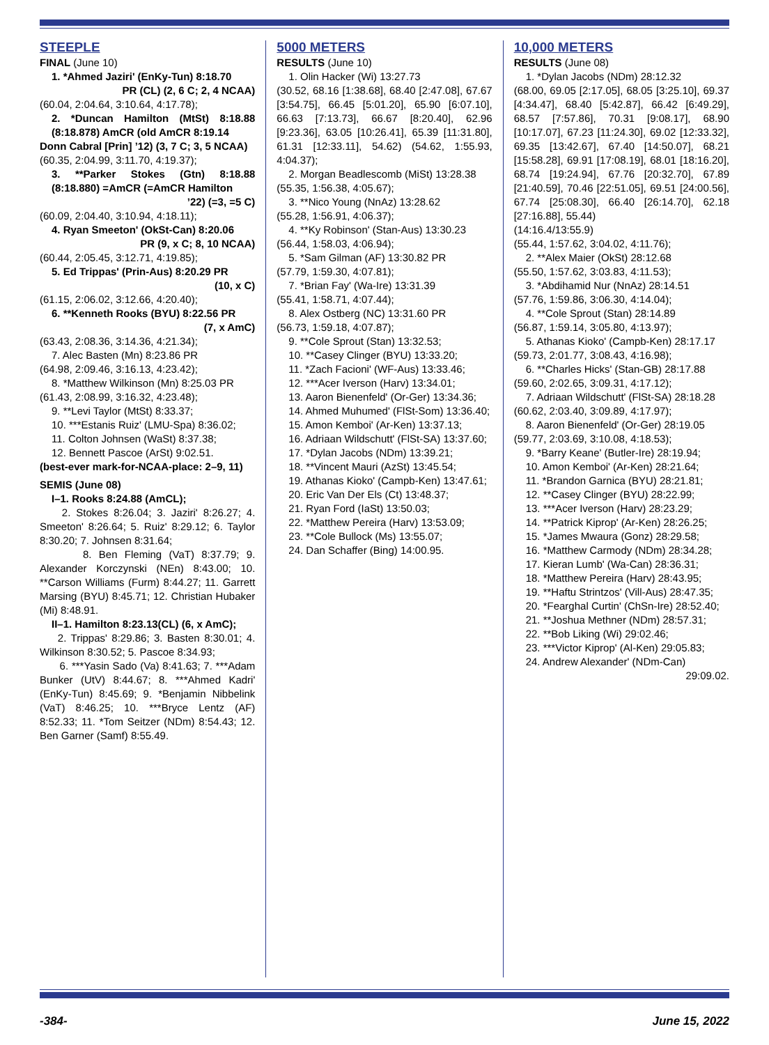STEEPLE
FINAL (June 10)
1. *Ahmed Jaziri' (EnKy-Tun) 8:18.70
PR (CL) (2, 6 C; 2, 4 NCAA)
(60.04, 2:04.64, 3:10.64, 4:17.78);
2. *Duncan Hamilton (MtSt) 8:18.88 (8:18.878) AmCR (old AmCR 8:19.14
Donn Cabral [Prin] ’12) (3, 7 C; 3, 5 NCAA)
(60.35, 2:04.99, 3:11.70, 4:19.37);
3. **Parker Stokes (Gtn) 8:18.88 (8:18.880) =AmCR (=AmCR Hamilton
’22) (=3, =5 C)
(60.09, 2:04.40, 3:10.94, 4:18.11);
4. Ryan Smeeton' (OkSt-Can) 8:20.06
PR (9, x C; 8, 10 NCAA)
(60.44, 2:05.45, 3:12.71, 4:19.85);
5. Ed Trippas' (Prin-Aus) 8:20.29 PR
(10, x C)
(61.15, 2:06.02, 3:12.66, 4:20.40);
6. **Kenneth Rooks (BYU) 8:22.56 PR
(7, x AmC)
(63.43, 2:08.36, 3:14.36, 4:21.34);
7. Alec Basten (Mn) 8:23.86 PR
(64.98, 2:09.46, 3:16.13, 4:23.42);
8. *Matthew Wilkinson (Mn) 8:25.03 PR
(61.43, 2:08.99, 3:16.32, 4:23.48);
9. **Levi Taylor (MtSt) 8:33.37;
10. ***Estanis Ruiz' (LMU-Spa) 8:36.02;
11. Colton Johnsen (WaSt) 8:37.38;
12. Bennett Pascoe (ArSt) 9:02.51.
(best-ever mark-for-NCAA-place: 2–9, 11)
SEMIS (June 08)
I–1. Rooks 8:24.88 (AmCL);
2. Stokes 8:26.04; 3. Jaziri' 8:26.27; 4. Smeeton' 8:26.64; 5. Ruiz' 8:29.12; 6. Taylor 8:30.20; 7. Johnsen 8:31.64;
8. Ben Fleming (VaT) 8:37.79; 9. Alexander Korczynski (NEn) 8:43.00; 10. **Carson Williams (Furm) 8:44.27; 11. Garrett Marsing (BYU) 8:45.71; 12. Christian Hubaker (Mi) 8:48.91.
II–1. Hamilton 8:23.13(CL) (6, x AmC);
2. Trippas' 8:29.86; 3. Basten 8:30.01; 4. Wilkinson 8:30.52; 5. Pascoe 8:34.93;
6. ***Yasin Sado (Va) 8:41.63; 7. ***Adam Bunker (UtV) 8:44.67; 8. ***Ahmed Kadri' (EnKy-Tun) 8:45.69; 9. *Benjamin Nibbelink (VaT) 8:46.25; 10. ***Bryce Lentz (AF) 8:52.33; 11. *Tom Seitzer (NDm) 8:54.43; 12. Ben Garner (Samf) 8:55.49.
5000 METERS
RESULTS (June 10)
1. Olin Hacker (Wi) 13:27.73
(30.52, 68.16 [1:38.68], 68.40 [2:47.08], 67.67 [3:54.75], 66.45 [5:01.20], 65.90 [6:07.10], 66.63 [7:13.73], 66.67 [8:20.40], 62.96 [9:23.36], 63.05 [10:26.41], 65.39 [11:31.80], 61.31 [12:33.11], 54.62) (54.62, 1:55.93, 4:04.37);
2. Morgan Beadlescomb (MiSt) 13:28.38
(55.35, 1:56.38, 4:05.67);
3. **Nico Young (NnAz) 13:28.62
(55.28, 1:56.91, 4:06.37);
4. **Ky Robinson' (Stan-Aus) 13:30.23
(56.44, 1:58.03, 4:06.94);
5. *Sam Gilman (AF) 13:30.82 PR
(57.79, 1:59.30, 4:07.81);
7. *Brian Fay' (Wa-Ire) 13:31.39
(55.41, 1:58.71, 4:07.44);
8. Alex Ostberg (NC) 13:31.60 PR
(56.73, 1:59.18, 4:07.87);
9. **Cole Sprout (Stan) 13:32.53;
10. **Casey Clinger (BYU) 13:33.20;
11. *Zach Facioni' (WF-Aus) 13:33.46;
12. ***Acer Iverson (Harv) 13:34.01;
13. Aaron Bienenfeld' (Or-Ger) 13:34.36;
14. Ahmed Muhumed' (FlSt-Som) 13:36.40;
15. Amon Kemboi' (Ar-Ken) 13:37.13;
16. Adriaan Wildschutt' (FlSt-SA) 13:37.60;
17. *Dylan Jacobs (NDm) 13:39.21;
18. **Vincent Mauri (AzSt) 13:45.54;
19. Athanas Kioko' (Campb-Ken) 13:47.61;
20. Eric Van Der Els (Ct) 13:48.37;
21. Ryan Ford (IaSt) 13:50.03;
22. *Matthew Pereira (Harv) 13:53.09;
23. **Cole Bullock (Ms) 13:55.07;
24. Dan Schaffer (Bing) 14:00.95.
10,000 METERS
RESULTS (June 08)
1. *Dylan Jacobs (NDm) 28:12.32
(68.00, 69.05 [2:17.05], 68.05 [3:25.10], 69.37 [4:34.47], 68.40 [5:42.87], 66.42 [6:49.29], 68.57 [7:57.86], 70.31 [9:08.17], 68.90 [10:17.07], 67.23 [11:24.30], 69.02 [12:33.32], 69.35 [13:42.67], 67.40 [14:50.07], 68.21 [15:58.28], 69.91 [17:08.19], 68.01 [18:16.20], 68.74 [19:24.94], 67.76 [20:32.70], 67.89 [21:40.59], 70.46 [22:51.05], 69.51 [24:00.56], 67.74 [25:08.30], 66.40 [26:14.70], 62.18 [27:16.88], 55.44)
(14:16.4/13:55.9)
(55.44, 1:57.62, 3:04.02, 4:11.76);
2. **Alex Maier (OkSt) 28:12.68
(55.50, 1:57.62, 3:03.83, 4:11.53);
3. *Abdihamid Nur (NnAz) 28:14.51
(57.76, 1:59.86, 3:06.30, 4:14.04);
4. **Cole Sprout (Stan) 28:14.89
(56.87, 1:59.14, 3:05.80, 4:13.97);
5. Athanas Kioko' (Campb-Ken) 28:17.17
(59.73, 2:01.77, 3:08.43, 4:16.98);
6. **Charles Hicks' (Stan-GB) 28:17.88
(59.60, 2:02.65, 3:09.31, 4:17.12);
7. Adriaan Wildschutt' (FlSt-SA) 28:18.28
(60.62, 2:03.40, 3:09.89, 4:17.97);
8. Aaron Bienenfeld' (Or-Ger) 28:19.05
(59.77, 2:03.69, 3:10.08, 4:18.53);
9. *Barry Keane' (Butler-Ire) 28:19.94;
10. Amon Kemboi' (Ar-Ken) 28:21.64;
11. *Brandon Garnica (BYU) 28:21.81;
12. **Casey Clinger (BYU) 28:22.99;
13. ***Acer Iverson (Harv) 28:23.29;
14. **Patrick Kiprop' (Ar-Ken) 28:26.25;
15. *James Mwaura (Gonz) 28:29.58;
16. *Matthew Carmody (NDm) 28:34.28;
17. Kieran Lumb' (Wa-Can) 28:36.31;
18. *Matthew Pereira (Harv) 28:43.95;
19. **Haftu Strintzos' (Vill-Aus) 28:47.35;
20. *Fearghal Curtin' (ChSn-Ire) 28:52.40;
21. **Joshua Methner (NDm) 28:57.31;
22. **Bob Liking (Wi) 29:02.46;
23. ***Victor Kiprop' (Al-Ken) 29:05.83;
24. Andrew Alexander' (NDm-Can)
29:09.02.
-384- June 15, 2022